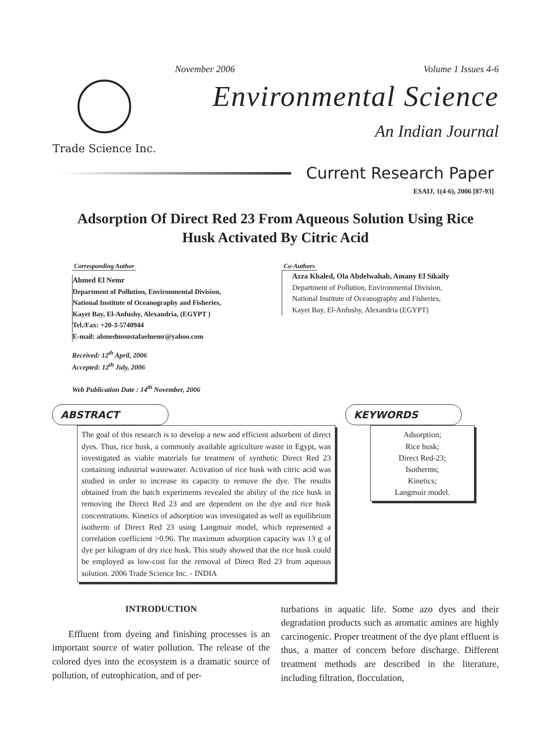November 2006 Volume 1 Issues 4-6
Trade Science Inc.
Environmental Science
An Indian Journal
Current Research Paper
ESAIJ, 1(4-6), 2006 [87-93]
Adsorption Of Direct Red 23 From Aqueous Solution Using Rice Husk Activated By Citric Acid
Corresponding Author
Ahmed El Nemr
Department of Pollution, Environmental Division,
National Institute of Oceanography and Fisheries,
Kayet Bay, El-Anfushy, Alexandria, (EGYPT )
Tel./Fax: +20-3-5740944
E-mail: ahmedmoustafaelnemr@yahoo.com
Received: 12<sup>th</sup> April, 2006
Accepted: 12<sup>th</sup> July, 2006
Web Publication Date : 14<sup>th</sup> November, 2006
Co-Authors
Azza Khaled, Ola Abdelwahab, Amany El Sikaily
Department of Pollution, Environmental Division,
National Institute of Oceanography and Fisheries,
Kayet Bay, El-Anfushy, Alexandria (EGYPT)
ABSTRACT
The goal of this research is to develop a new and efficient adsorbent of direct dyes. Thus, rice husk, a commonly available agriculture waste in Egypt, was investigated as viable materials for treatment of synthetic Direct Red 23 containing industrial wastewater. Activation of rice husk with citric acid was studied in order to increase its capacity to remove the dye. The results obtained from the batch experiments revealed the ability of the rice husk in removing the Direct Red 23 and are dependent on the dye and rice husk concentrations. Kinetics of adsorption was investigated as well as equilibrium isotherm of Direct Red 23 using Langmuir model, which represented a correlation coefficient >0.96. The maximum adsorption capacity was 13 g of dye per kilogram of dry rice husk. This study showed that the rice husk could be employed as low-cost for the removal of Direct Red 23 from aqueous solution. 2006 Trade Science Inc. - INDIA
KEYWORDS
Adsorption;
Rice husk;
Direct Red-23;
Isotherms;
Kinetics;
Langmuir model.
INTRODUCTION
Effluent from dyeing and finishing processes is an important source of water pollution. The release of the colored dyes into the ecosystem is a dramatic source of pollution, of eutrophication, and of per-
turbations in aquatic life. Some azo dyes and their degradation products such as aromatic amines are highly carcinogenic. Proper treatment of the dye plant effluent is thus, a matter of concern before discharge. Different treatment methods are described in the literature, including filtration, flocculation,